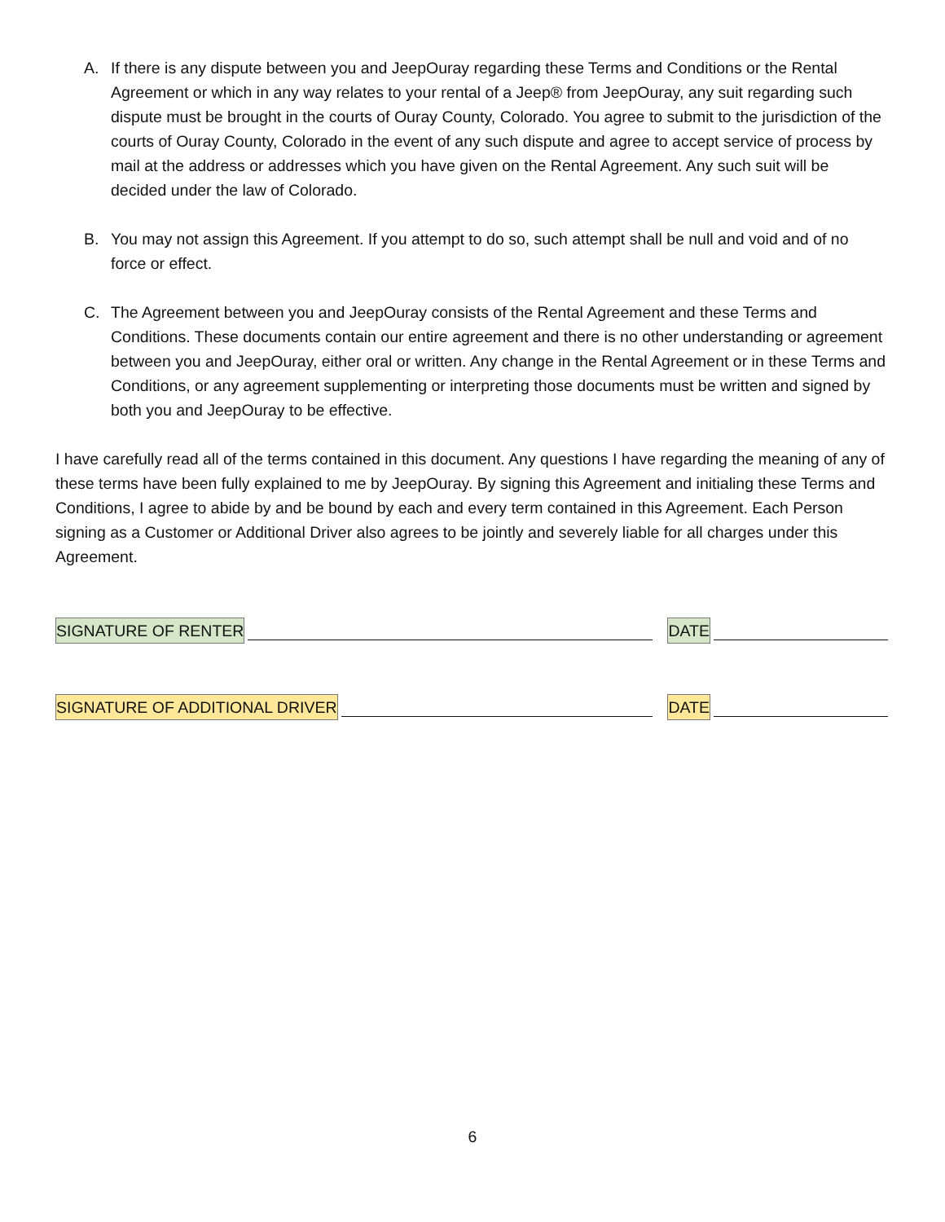A. If there is any dispute between you and JeepOuray regarding these Terms and Conditions or the Rental Agreement or which in any way relates to your rental of a Jeep® from JeepOuray, any suit regarding such dispute must be brought in the courts of Ouray County, Colorado. You agree to submit to the jurisdiction of the courts of Ouray County, Colorado in the event of any such dispute and agree to accept service of process by mail at the address or addresses which you have given on the Rental Agreement. Any such suit will be decided under the law of Colorado.
B. You may not assign this Agreement. If you attempt to do so, such attempt shall be null and void and of no force or effect.
C. The Agreement between you and JeepOuray consists of the Rental Agreement and these Terms and Conditions. These documents contain our entire agreement and there is no other understanding or agreement between you and JeepOuray, either oral or written. Any change in the Rental Agreement or in these Terms and Conditions, or any agreement supplementing or interpreting those documents must be written and signed by both you and JeepOuray to be effective.
I have carefully read all of the terms contained in this document. Any questions I have regarding the meaning of any of these terms have been fully explained to me by JeepOuray. By signing this Agreement and initialing these Terms and Conditions, I agree to abide by and be bound by each and every term contained in this Agreement. Each Person signing as a Customer or Additional Driver also agrees to be jointly and severely liable for all charges under this Agreement.
SIGNATURE OF RENTER DATE
SIGNATURE OF ADDITIONAL DRIVER DATE
6